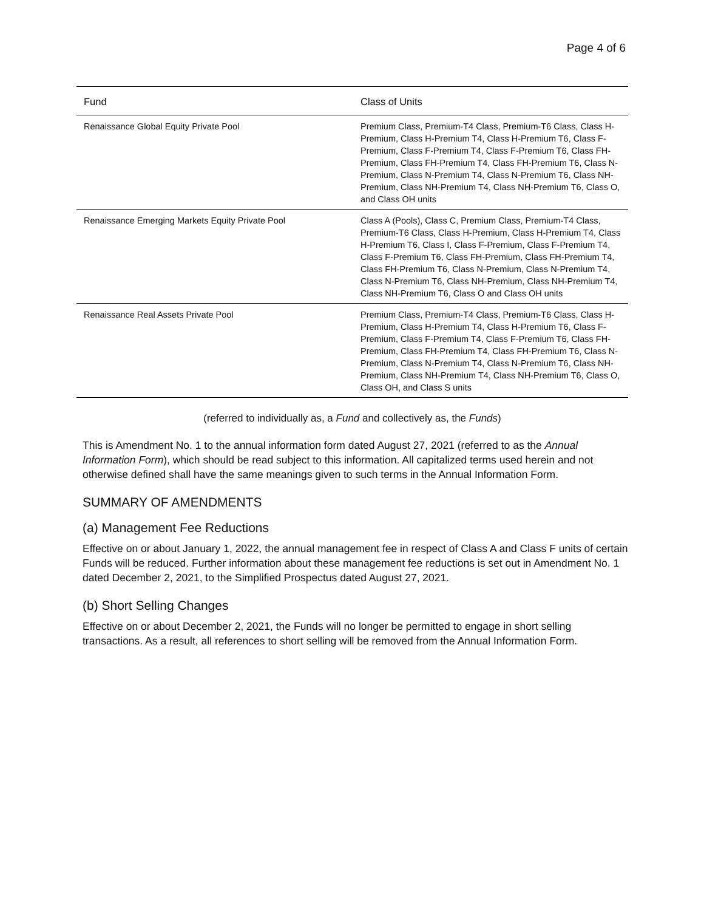Page 4 of 6
| Fund | Class of Units |
| --- | --- |
| Renaissance Global Equity Private Pool | Premium Class, Premium-T4 Class, Premium-T6 Class, Class H-Premium, Class H-Premium T4, Class H-Premium T6, Class F-Premium, Class F-Premium T4, Class F-Premium T6, Class FH-Premium, Class FH-Premium T4, Class FH-Premium T6, Class N-Premium, Class N-Premium T4, Class N-Premium T6, Class NH-Premium, Class NH-Premium T4, Class NH-Premium T6, Class O, and Class OH units |
| Renaissance Emerging Markets Equity Private Pool | Class A (Pools), Class C, Premium Class, Premium-T4 Class, Premium-T6 Class, Class H-Premium, Class H-Premium T4, Class H-Premium T6, Class I, Class F-Premium, Class F-Premium T4, Class F-Premium T6, Class FH-Premium, Class FH-Premium T4, Class FH-Premium T6, Class N-Premium, Class N-Premium T4, Class N-Premium T6, Class NH-Premium, Class NH-Premium T4, Class NH-Premium T6, Class O and Class OH units |
| Renaissance Real Assets Private Pool | Premium Class, Premium-T4 Class, Premium-T6 Class, Class H-Premium, Class H-Premium T4, Class H-Premium T6, Class F-Premium, Class F-Premium T4, Class F-Premium T6, Class FH-Premium, Class FH-Premium T4, Class FH-Premium T6, Class N-Premium, Class N-Premium T4, Class N-Premium T6, Class NH-Premium, Class NH-Premium T4, Class NH-Premium T6, Class O, Class OH, and Class S units |
(referred to individually as, a Fund and collectively as, the Funds)
This is Amendment No. 1 to the annual information form dated August 27, 2021 (referred to as the Annual Information Form), which should be read subject to this information. All capitalized terms used herein and not otherwise defined shall have the same meanings given to such terms in the Annual Information Form.
SUMMARY OF AMENDMENTS
(a) Management Fee Reductions
Effective on or about January 1, 2022, the annual management fee in respect of Class A and Class F units of certain Funds will be reduced. Further information about these management fee reductions is set out in Amendment No. 1 dated December 2, 2021, to the Simplified Prospectus dated August 27, 2021.
(b) Short Selling Changes
Effective on or about December 2, 2021, the Funds will no longer be permitted to engage in short selling transactions. As a result, all references to short selling will be removed from the Annual Information Form.